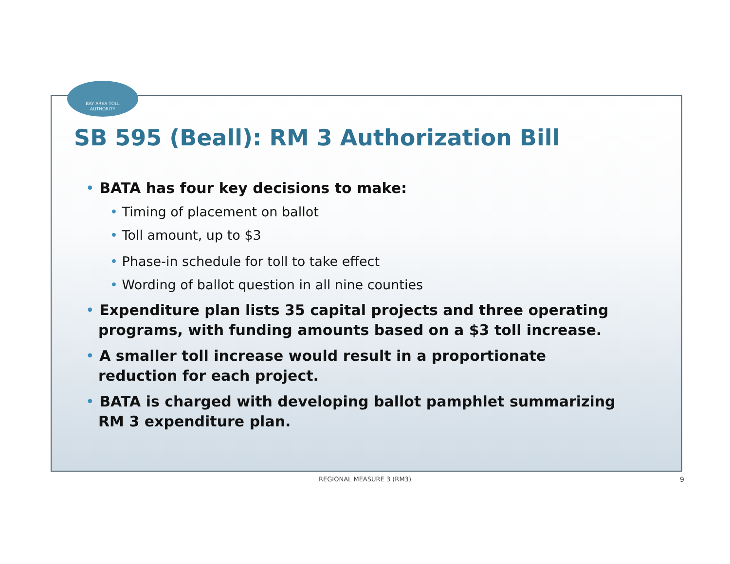BAY AREA TOLL
AUTHORITY
SB 595 (Beall): RM 3 Authorization Bill
• BATA has four key decisions to make:
• Timing of placement on ballot
• Toll amount, up to $3
• Phase-in schedule for toll to take effect
• Wording of ballot question in all nine counties
• Expenditure plan lists 35 capital projects and three operating programs, with funding amounts based on a $3 toll increase.
• A smaller toll increase would result in a proportionate reduction for each project.
• BATA is charged with developing ballot pamphlet summarizing RM 3 expenditure plan.
REGIONAL MEASURE 3 (RM3) 9